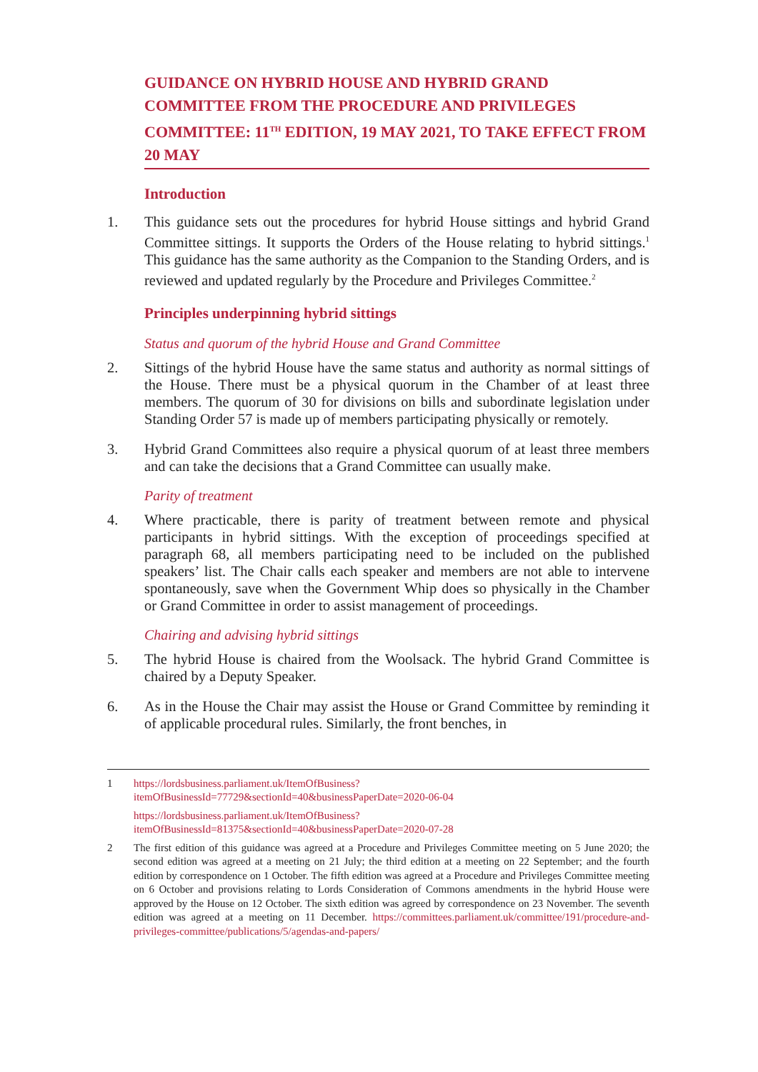GUIDANCE ON HYBRID HOUSE AND HYBRID GRAND COMMITTEE FROM THE PROCEDURE AND PRIVILEGES COMMITTEE: 11<sup>TH</sup> EDITION, 19 MAY 2021, TO TAKE EFFECT FROM 20 MAY
Introduction
1. This guidance sets out the procedures for hybrid House sittings and hybrid Grand Committee sittings. It supports the Orders of the House relating to hybrid sittings.<sup>1</sup> This guidance has the same authority as the Companion to the Standing Orders, and is reviewed and updated regularly by the Procedure and Privileges Committee.<sup>2</sup>
Principles underpinning hybrid sittings
Status and quorum of the hybrid House and Grand Committee
2. Sittings of the hybrid House have the same status and authority as normal sittings of the House. There must be a physical quorum in the Chamber of at least three members. The quorum of 30 for divisions on bills and subordinate legislation under Standing Order 57 is made up of members participating physically or remotely.
3. Hybrid Grand Committees also require a physical quorum of at least three members and can take the decisions that a Grand Committee can usually make.
Parity of treatment
4. Where practicable, there is parity of treatment between remote and physical participants in hybrid sittings. With the exception of proceedings specified at paragraph 68, all members participating need to be included on the published speakers’ list. The Chair calls each speaker and members are not able to intervene spontaneously, save when the Government Whip does so physically in the Chamber or Grand Committee in order to assist management of proceedings.
Chairing and advising hybrid sittings
5. The hybrid House is chaired from the Woolsack. The hybrid Grand Committee is chaired by a Deputy Speaker.
6. As in the House the Chair may assist the House or Grand Committee by reminding it of applicable procedural rules. Similarly, the front benches, in
1 https://lordsbusiness.parliament.uk/ItemOfBusiness?itemOfBusinessId=77729&sectionId=40&businessPaperDate=2020-06-04
https://lordsbusiness.parliament.uk/ItemOfBusiness?itemOfBusinessId=81375&sectionId=40&businessPaperDate=2020-07-28
2 The first edition of this guidance was agreed at a Procedure and Privileges Committee meeting on 5 June 2020; the second edition was agreed at a meeting on 21 July; the third edition at a meeting on 22 September; and the fourth edition by correspondence on 1 October. The fifth edition was agreed at a Procedure and Privileges Committee meeting on 6 October and provisions relating to Lords Consideration of Commons amendments in the hybrid House were approved by the House on 12 October. The sixth edition was agreed by correspondence on 23 November. The seventh edition was agreed at a meeting on 11 December. https://committees.parliament.uk/committee/191/procedure-and-privileges-committee/publications/5/agendas-and-papers/